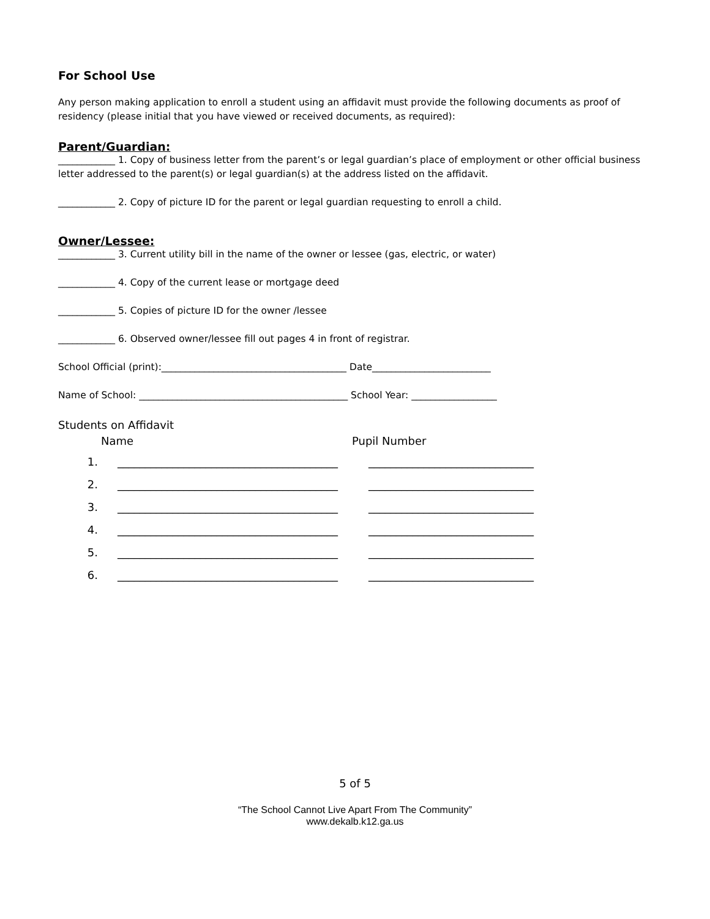For School Use
Any person making application to enroll a student using an affidavit must provide the following documents as proof of residency (please initial that you have viewed or received documents, as required):
Parent/Guardian:
____________ 1. Copy of business letter from the parent’s or legal guardian’s place of employment or other official business letter addressed to the parent(s) or legal guardian(s) at the address listed on the affidavit.
____________ 2. Copy of picture ID for the parent or legal guardian requesting to enroll a child.
Owner/Lessee:
____________ 3. Current utility bill in the name of the owner or lessee (gas, electric, or water)
____________ 4. Copy of the current lease or mortgage deed
____________ 5. Copies of picture ID for the owner /lessee
____________ 6. Observed owner/lessee fill out pages 4 in front of registrar.
School Official (print):_______________________________________ Date_________________________
Name of School: ____________________________________________ School Year: __________________
Students on Affidavit
Name Pupil Number
1. ________________________________________ ______________________________
2. ________________________________________ ______________________________
3. ________________________________________ ______________________________
4. ________________________________________ ______________________________
5. ________________________________________ ______________________________
6. ________________________________________ ______________________________
5 of 5
“The School Cannot Live Apart From The Community”
www.dekalb.k12.ga.us